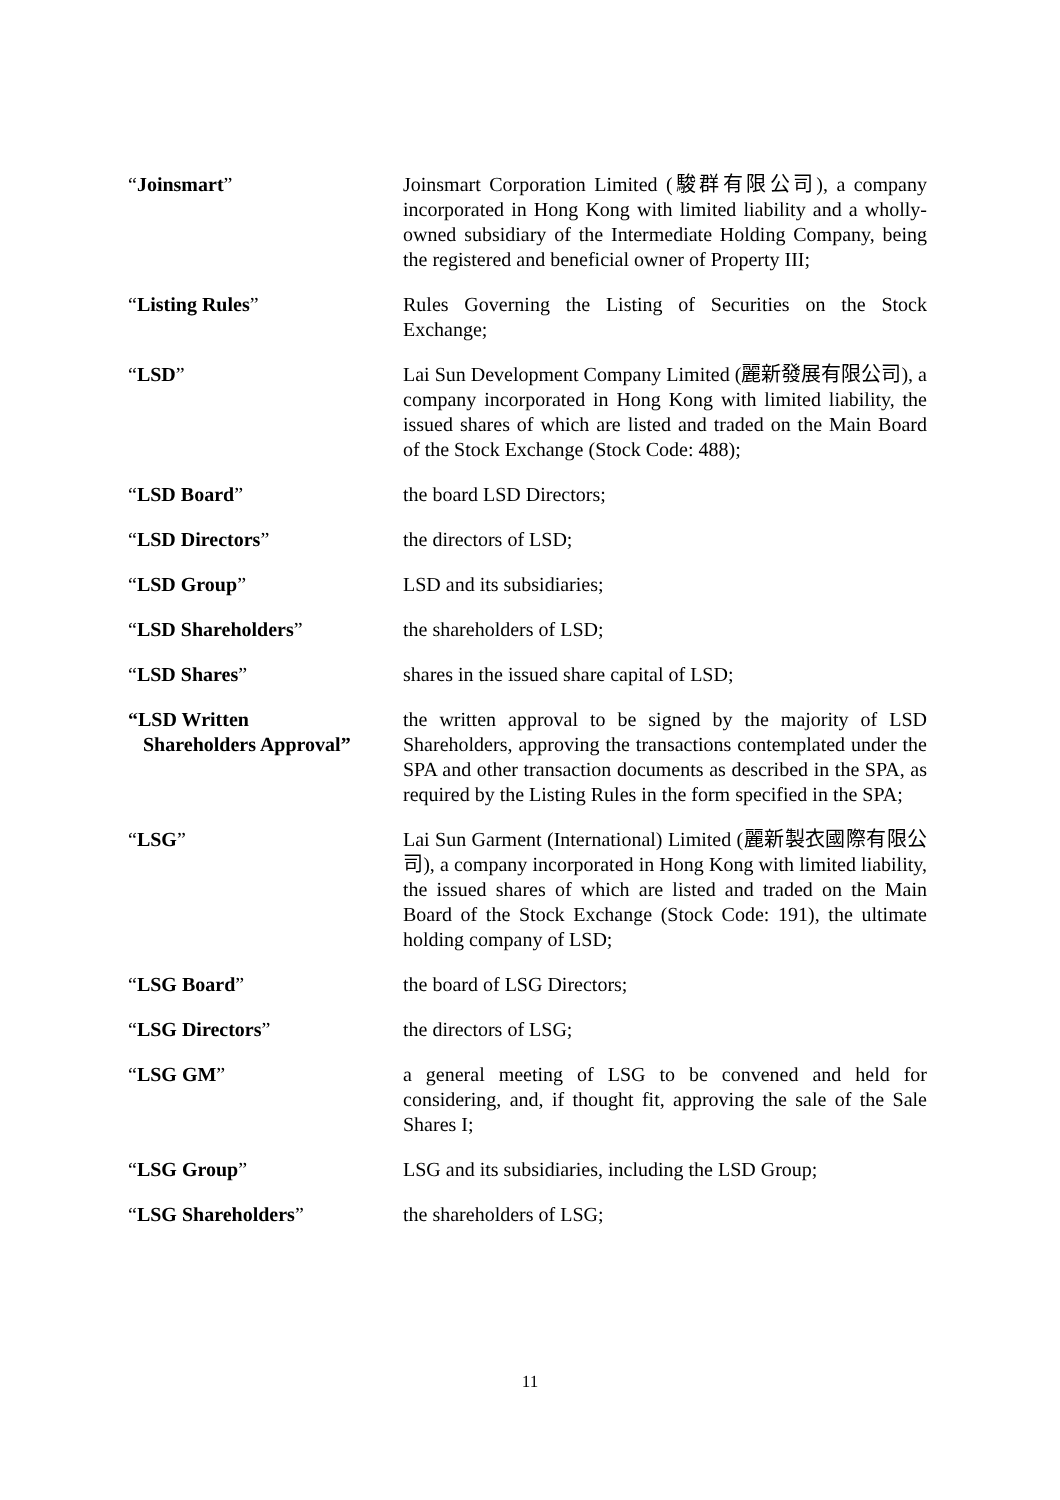“Joinsmart” Joinsmart Corporation Limited (駿群有限公司), a company incorporated in Hong Kong with limited liability and a wholly-owned subsidiary of the Intermediate Holding Company, being the registered and beneficial owner of Property III;
“Listing Rules” Rules Governing the Listing of Securities on the Stock Exchange;
“LSD” Lai Sun Development Company Limited (麗新發展有限公司), a company incorporated in Hong Kong with limited liability, the issued shares of which are listed and traded on the Main Board of the Stock Exchange (Stock Code: 488);
“LSD Board” the board LSD Directors;
“LSD Directors” the directors of LSD;
“LSD Group” LSD and its subsidiaries;
“LSD Shareholders” the shareholders of LSD;
“LSD Shares” shares in the issued share capital of LSD;
“LSD Written
Shareholders Approval”
the written approval to be signed by the majority of LSD Shareholders, approving the transactions contemplated under the SPA and other transaction documents as described in the SPA, as required by the Listing Rules in the form specified in the SPA;
“LSG” Lai Sun Garment (International) Limited (麗新製衣國際有限公司), a company incorporated in Hong Kong with limited liability, the issued shares of which are listed and traded on the Main Board of the Stock Exchange (Stock Code: 191), the ultimate holding company of LSD;
“LSG Board” the board of LSG Directors;
“LSG Directors” the directors of LSG;
“LSG GM” a general meeting of LSG to be convened and held for considering, and, if thought fit, approving the sale of the Sale Shares I;
“LSG Group” LSG and its subsidiaries, including the LSD Group;
“LSG Shareholders” the shareholders of LSG;
11